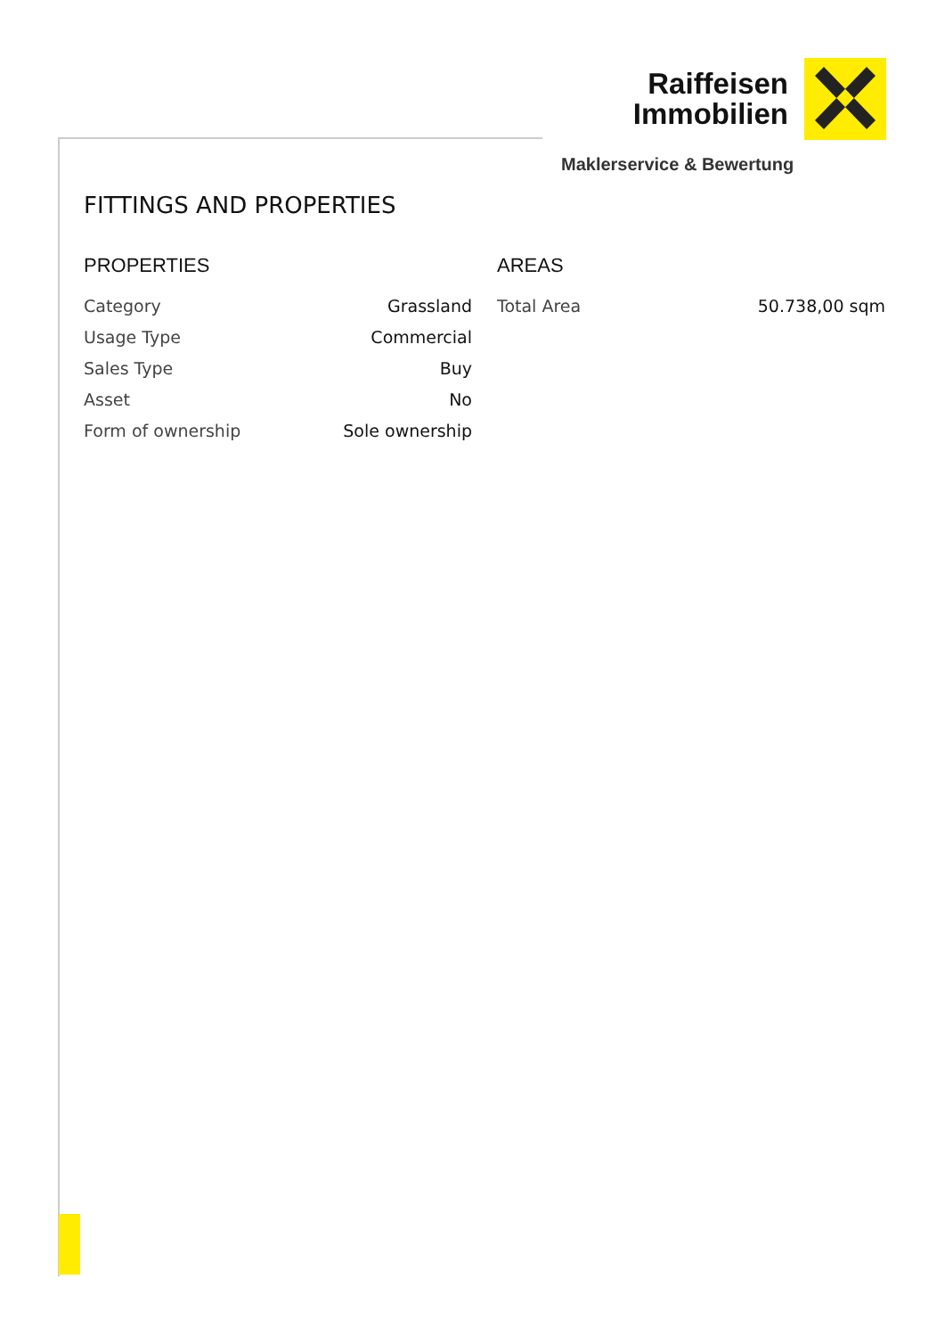Raiffeisen
Immobilien
Maklerservice & Bewertung
FITTINGS AND PROPERTIES
PROPERTIES
| Category | Grassland |
| Usage Type | Commercial |
| Sales Type | Buy |
| Asset | No |
| Form of ownership | Sole ownership |
AREAS
| Total Area | 50.738,00 sqm |